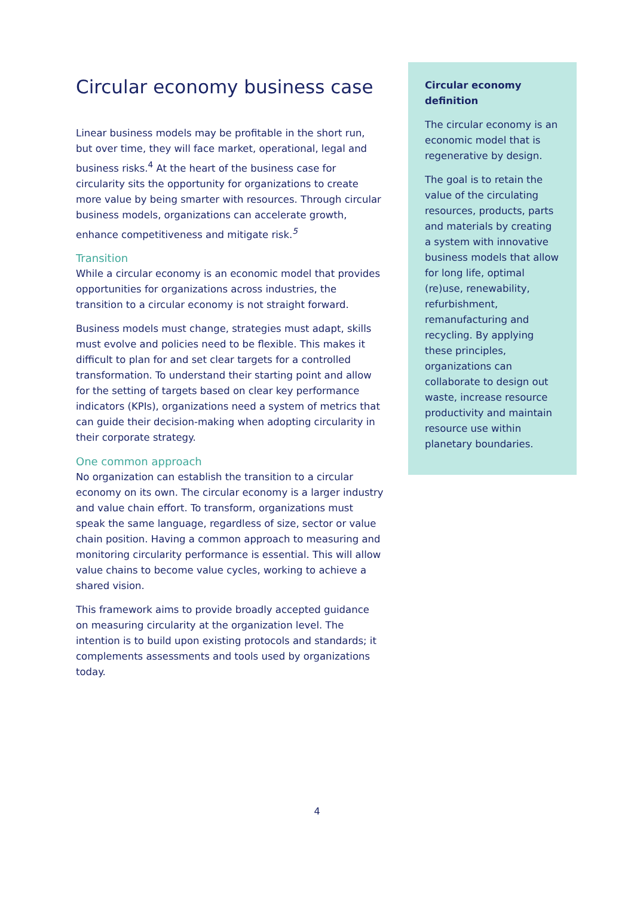Circular economy business case
Linear business models may be profitable in the short run, but over time, they will face market, operational, legal and business risks.<sup>4</sup> At the heart of the business case for circularity sits the opportunity for organizations to create more value by being smarter with resources. Through circular business models, organizations can accelerate growth, enhance competitiveness and mitigate risk.<sup>5</sup>
Transition
While a circular economy is an economic model that provides opportunities for organizations across industries, the transition to a circular economy is not straight forward.
Business models must change, strategies must adapt, skills must evolve and policies need to be flexible. This makes it difficult to plan for and set clear targets for a controlled transformation. To understand their starting point and allow for the setting of targets based on clear key performance indicators (KPIs), organizations need a system of metrics that can guide their decision-making when adopting circularity in their corporate strategy.
One common approach
No organization can establish the transition to a circular economy on its own. The circular economy is a larger industry and value chain effort. To transform, organizations must speak the same language, regardless of size, sector or value chain position. Having a common approach to measuring and monitoring circularity performance is essential. This will allow value chains to become value cycles, working to achieve a shared vision.
This framework aims to provide broadly accepted guidance on measuring circularity at the organization level. The intention is to build upon existing protocols and standards; it complements assessments and tools used by organizations today.
Circular economy definition
The circular economy is an economic model that is regenerative by design.
The goal is to retain the value of the circulating resources, products, parts and materials by creating a system with innovative business models that allow for long life, optimal (re)use, renewability, refurbishment, remanufacturing and recycling. By applying these principles, organizations can collaborate to design out waste, increase resource productivity and maintain resource use within planetary boundaries.
4